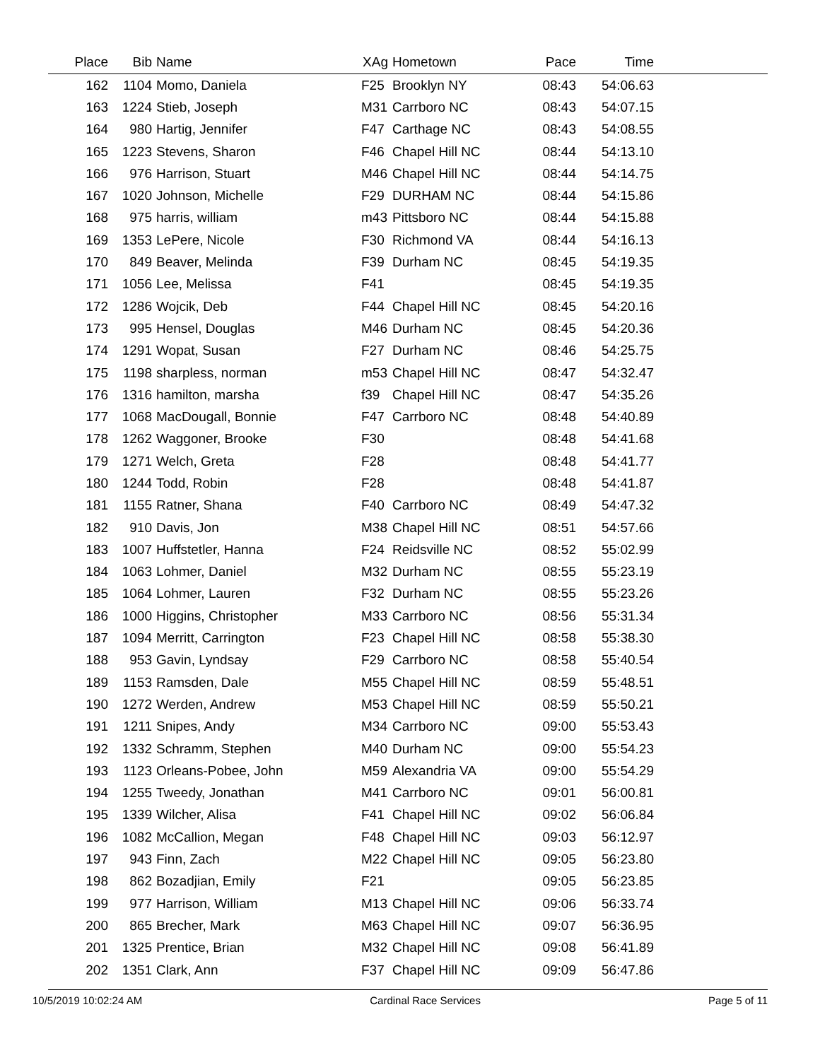| Place | Bib | Name | XAg | Hometown | Pace | Time | |
| --- | --- | --- | --- | --- | --- | --- | --- |
| 162 | 1104 | Momo, Daniela | F25 | Brooklyn NY | 08:43 | 54:06.63 | |
| 163 | 1224 | Stieb, Joseph | M31 | Carrboro NC | 08:43 | 54:07.15 | |
| 164 | 980 | Hartig, Jennifer | F47 | Carthage NC | 08:43 | 54:08.55 | |
| 165 | 1223 | Stevens, Sharon | F46 | Chapel Hill NC | 08:44 | 54:13.10 | |
| 166 | 976 | Harrison, Stuart | M46 | Chapel Hill NC | 08:44 | 54:14.75 | |
| 167 | 1020 | Johnson, Michelle | F29 | DURHAM NC | 08:44 | 54:15.86 | |
| 168 | 975 | harris, william | m43 | Pittsboro NC | 08:44 | 54:15.88 | |
| 169 | 1353 | LePere, Nicole | F30 | Richmond VA | 08:44 | 54:16.13 | |
| 170 | 849 | Beaver, Melinda | F39 | Durham NC | 08:45 | 54:19.35 | |
| 171 | 1056 | Lee, Melissa | F41 | | 08:45 | 54:19.35 | |
| 172 | 1286 | Wojcik, Deb | F44 | Chapel Hill NC | 08:45 | 54:20.16 | |
| 173 | 995 | Hensel, Douglas | M46 | Durham NC | 08:45 | 54:20.36 | |
| 174 | 1291 | Wopat, Susan | F27 | Durham NC | 08:46 | 54:25.75 | |
| 175 | 1198 | sharpless, norman | m53 | Chapel Hill NC | 08:47 | 54:32.47 | |
| 176 | 1316 | hamilton, marsha | f39 | Chapel Hill NC | 08:47 | 54:35.26 | |
| 177 | 1068 | MacDougall, Bonnie | F47 | Carrboro NC | 08:48 | 54:40.89 | |
| 178 | 1262 | Waggoner, Brooke | F30 | | 08:48 | 54:41.68 | |
| 179 | 1271 | Welch, Greta | F28 | | 08:48 | 54:41.77 | |
| 180 | 1244 | Todd, Robin | F28 | | 08:48 | 54:41.87 | |
| 181 | 1155 | Ratner, Shana | F40 | Carrboro NC | 08:49 | 54:47.32 | |
| 182 | 910 | Davis, Jon | M38 | Chapel Hill NC | 08:51 | 54:57.66 | |
| 183 | 1007 | Huffstetler, Hanna | F24 | Reidsville NC | 08:52 | 55:02.99 | |
| 184 | 1063 | Lohmer, Daniel | M32 | Durham NC | 08:55 | 55:23.19 | |
| 185 | 1064 | Lohmer, Lauren | F32 | Durham NC | 08:55 | 55:23.26 | |
| 186 | 1000 | Higgins, Christopher | M33 | Carrboro NC | 08:56 | 55:31.34 | |
| 187 | 1094 | Merritt, Carrington | F23 | Chapel Hill NC | 08:58 | 55:38.30 | |
| 188 | 953 | Gavin, Lyndsay | F29 | Carrboro NC | 08:58 | 55:40.54 | |
| 189 | 1153 | Ramsden, Dale | M55 | Chapel Hill NC | 08:59 | 55:48.51 | |
| 190 | 1272 | Werden, Andrew | M53 | Chapel Hill NC | 08:59 | 55:50.21 | |
| 191 | 1211 | Snipes, Andy | M34 | Carrboro NC | 09:00 | 55:53.43 | |
| 192 | 1332 | Schramm, Stephen | M40 | Durham NC | 09:00 | 55:54.23 | |
| 193 | 1123 | Orleans-Pobee, John | M59 | Alexandria VA | 09:00 | 55:54.29 | |
| 194 | 1255 | Tweedy, Jonathan | M41 | Carrboro NC | 09:01 | 56:00.81 | |
| 195 | 1339 | Wilcher, Alisa | F41 | Chapel Hill NC | 09:02 | 56:06.84 | |
| 196 | 1082 | McCallion, Megan | F48 | Chapel Hill NC | 09:03 | 56:12.97 | |
| 197 | 943 | Finn, Zach | M22 | Chapel Hill NC | 09:05 | 56:23.80 | |
| 198 | 862 | Bozadjian, Emily | F21 | | 09:05 | 56:23.85 | |
| 199 | 977 | Harrison, William | M13 | Chapel Hill NC | 09:06 | 56:33.74 | |
| 200 | 865 | Brecher, Mark | M63 | Chapel Hill NC | 09:07 | 56:36.95 | |
| 201 | 1325 | Prentice, Brian | M32 | Chapel Hill NC | 09:08 | 56:41.89 | |
| 202 | 1351 | Clark, Ann | F37 | Chapel Hill NC | 09:09 | 56:47.86 | |
10/5/2019 10:02:24 AM Cardinal Race Services Page 5 of 11